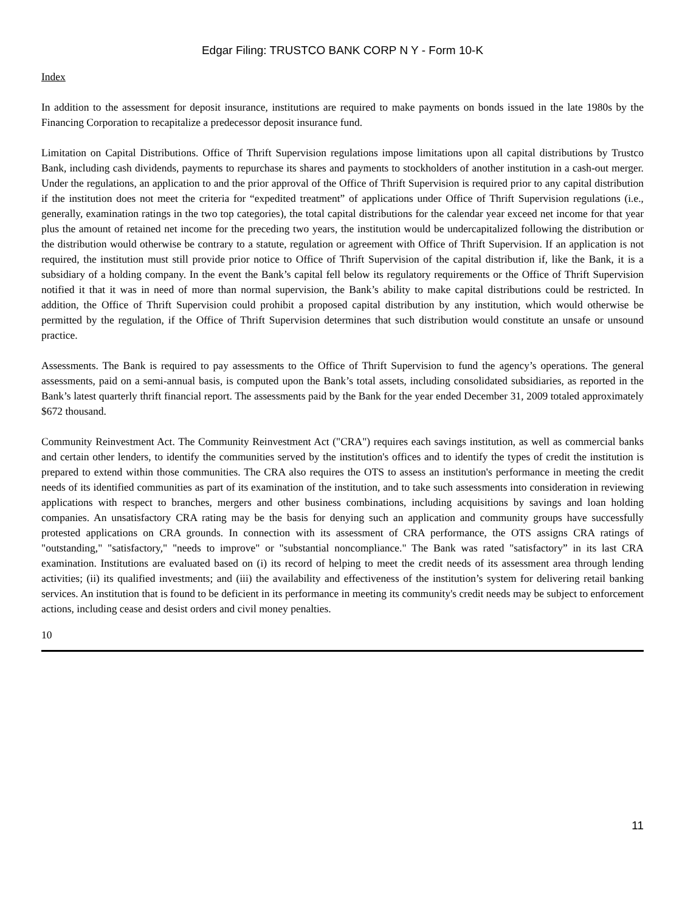Edgar Filing: TRUSTCO BANK CORP N Y - Form 10-K
Index
In addition to the assessment for deposit insurance, institutions are required to make payments on bonds issued in the late 1980s by the Financing Corporation to recapitalize a predecessor deposit insurance fund.
Limitation on Capital Distributions. Office of Thrift Supervision regulations impose limitations upon all capital distributions by Trustco Bank, including cash dividends, payments to repurchase its shares and payments to stockholders of another institution in a cash-out merger. Under the regulations, an application to and the prior approval of the Office of Thrift Supervision is required prior to any capital distribution if the institution does not meet the criteria for “expedited treatment” of applications under Office of Thrift Supervision regulations (i.e., generally, examination ratings in the two top categories), the total capital distributions for the calendar year exceed net income for that year plus the amount of retained net income for the preceding two years, the institution would be undercapitalized following the distribution or the distribution would otherwise be contrary to a statute, regulation or agreement with Office of Thrift Supervision. If an application is not required, the institution must still provide prior notice to Office of Thrift Supervision of the capital distribution if, like the Bank, it is a subsidiary of a holding company. In the event the Bank’s capital fell below its regulatory requirements or the Office of Thrift Supervision notified it that it was in need of more than normal supervision, the Bank’s ability to make capital distributions could be restricted. In addition, the Office of Thrift Supervision could prohibit a proposed capital distribution by any institution, which would otherwise be permitted by the regulation, if the Office of Thrift Supervision determines that such distribution would constitute an unsafe or unsound practice.
Assessments. The Bank is required to pay assessments to the Office of Thrift Supervision to fund the agency’s operations. The general assessments, paid on a semi-annual basis, is computed upon the Bank’s total assets, including consolidated subsidiaries, as reported in the Bank’s latest quarterly thrift financial report. The assessments paid by the Bank for the year ended December 31, 2009 totaled approximately $672 thousand.
Community Reinvestment Act. The Community Reinvestment Act ("CRA") requires each savings institution, as well as commercial banks and certain other lenders, to identify the communities served by the institution's offices and to identify the types of credit the institution is prepared to extend within those communities. The CRA also requires the OTS to assess an institution's performance in meeting the credit needs of its identified communities as part of its examination of the institution, and to take such assessments into consideration in reviewing applications with respect to branches, mergers and other business combinations, including acquisitions by savings and loan holding companies. An unsatisfactory CRA rating may be the basis for denying such an application and community groups have successfully protested applications on CRA grounds. In connection with its assessment of CRA performance, the OTS assigns CRA ratings of "outstanding," "satisfactory," "needs to improve" or "substantial noncompliance." The Bank was rated "satisfactory” in its last CRA examination. Institutions are evaluated based on (i) its record of helping to meet the credit needs of its assessment area through lending activities; (ii) its qualified investments; and (iii) the availability and effectiveness of the institution’s system for delivering retail banking services. An institution that is found to be deficient in its performance in meeting its community's credit needs may be subject to enforcement actions, including cease and desist orders and civil money penalties.
10
11